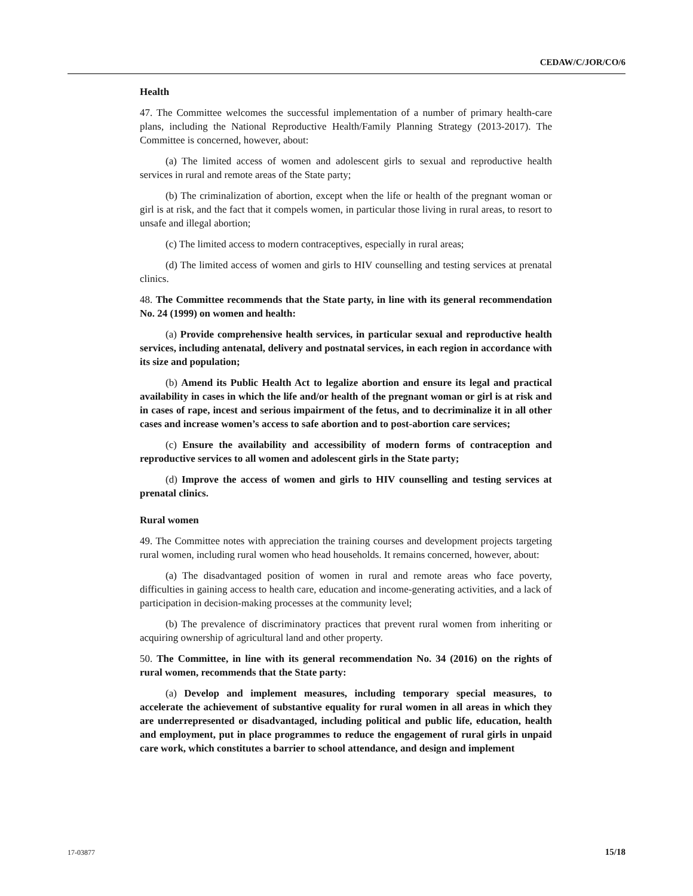CEDAW/C/JOR/CO/6
Health
47. The Committee welcomes the successful implementation of a number of primary health-care plans, including the National Reproductive Health/Family Planning Strategy (2013-2017). The Committee is concerned, however, about:
(a) The limited access of women and adolescent girls to sexual and reproductive health services in rural and remote areas of the State party;
(b) The criminalization of abortion, except when the life or health of the pregnant woman or girl is at risk, and the fact that it compels women, in particular those living in rural areas, to resort to unsafe and illegal abortion;
(c) The limited access to modern contraceptives, especially in rural areas;
(d) The limited access of women and girls to HIV counselling and testing services at prenatal clinics.
48. The Committee recommends that the State party, in line with its general recommendation No. 24 (1999) on women and health:
(a) Provide comprehensive health services, in particular sexual and reproductive health services, including antenatal, delivery and postnatal services, in each region in accordance with its size and population;
(b) Amend its Public Health Act to legalize abortion and ensure its legal and practical availability in cases in which the life and/or health of the pregnant woman or girl is at risk and in cases of rape, incest and serious impairment of the fetus, and to decriminalize it in all other cases and increase women’s access to safe abortion and to post-abortion care services;
(c) Ensure the availability and accessibility of modern forms of contraception and reproductive services to all women and adolescent girls in the State party;
(d) Improve the access of women and girls to HIV counselling and testing services at prenatal clinics.
Rural women
49. The Committee notes with appreciation the training courses and development projects targeting rural women, including rural women who head households. It remains concerned, however, about:
(a) The disadvantaged position of women in rural and remote areas who face poverty, difficulties in gaining access to health care, education and income-generating activities, and a lack of participation in decision-making processes at the community level;
(b) The prevalence of discriminatory practices that prevent rural women from inheriting or acquiring ownership of agricultural land and other property.
50. The Committee, in line with its general recommendation No. 34 (2016) on the rights of rural women, recommends that the State party:
(a) Develop and implement measures, including temporary special measures, to accelerate the achievement of substantive equality for rural women in all areas in which they are underrepresented or disadvantaged, including political and public life, education, health and employment, put in place programmes to reduce the engagement of rural girls in unpaid care work, which constitutes a barrier to school attendance, and design and implement
17-03877 15/18